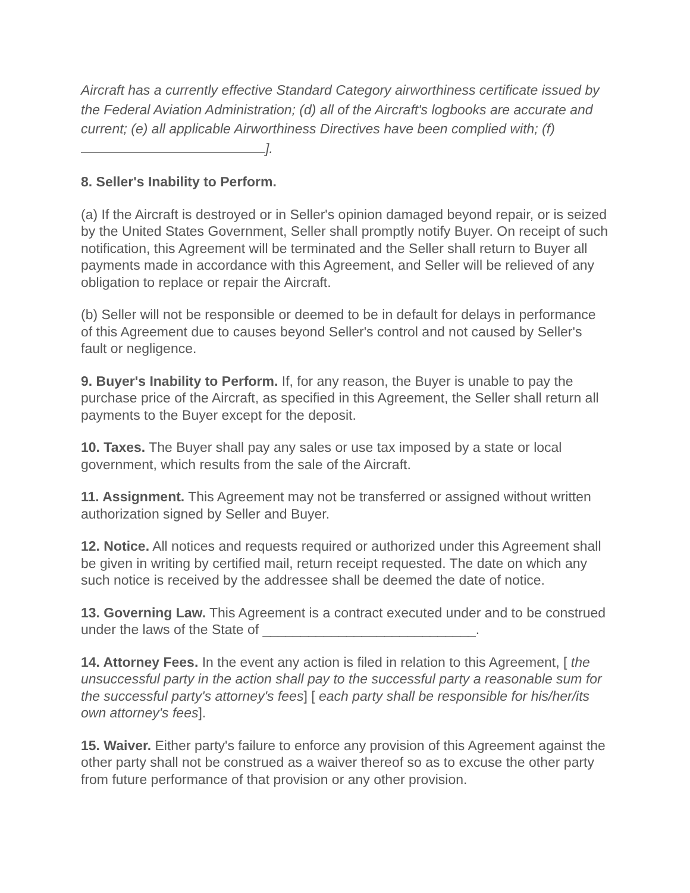Aircraft has a currently effective Standard Category airworthiness certificate issued by the Federal Aviation Administration; (d) all of the Aircraft's logbooks are accurate and current; (e) all applicable Airworthiness Directives have been complied with; (f) ].
8. Seller's Inability to Perform.
(a) If the Aircraft is destroyed or in Seller's opinion damaged beyond repair, or is seized by the United States Government, Seller shall promptly notify Buyer. On receipt of such notification, this Agreement will be terminated and the Seller shall return to Buyer all payments made in accordance with this Agreement, and Seller will be relieved of any obligation to replace or repair the Aircraft.
(b) Seller will not be responsible or deemed to be in default for delays in performance of this Agreement due to causes beyond Seller's control and not caused by Seller's fault or negligence.
9. Buyer's Inability to Perform. If, for any reason, the Buyer is unable to pay the purchase price of the Aircraft, as specified in this Agreement, the Seller shall return all payments to the Buyer except for the deposit.
10. Taxes. The Buyer shall pay any sales or use tax imposed by a state or local government, which results from the sale of the Aircraft.
11. Assignment. This Agreement may not be transferred or assigned without written authorization signed by Seller and Buyer.
12. Notice. All notices and requests required or authorized under this Agreement shall be given in writing by certified mail, return receipt requested. The date on which any such notice is received by the addressee shall be deemed the date of notice.
13. Governing Law. This Agreement is a contract executed under and to be construed under the laws of the State of ____________________________.
14. Attorney Fees. In the event any action is filed in relation to this Agreement, [ the unsuccessful party in the action shall pay to the successful party a reasonable sum for the successful party's attorney's fees] [ each party shall be responsible for his/her/its own attorney's fees].
15. Waiver. Either party's failure to enforce any provision of this Agreement against the other party shall not be construed as a waiver thereof so as to excuse the other party from future performance of that provision or any other provision.